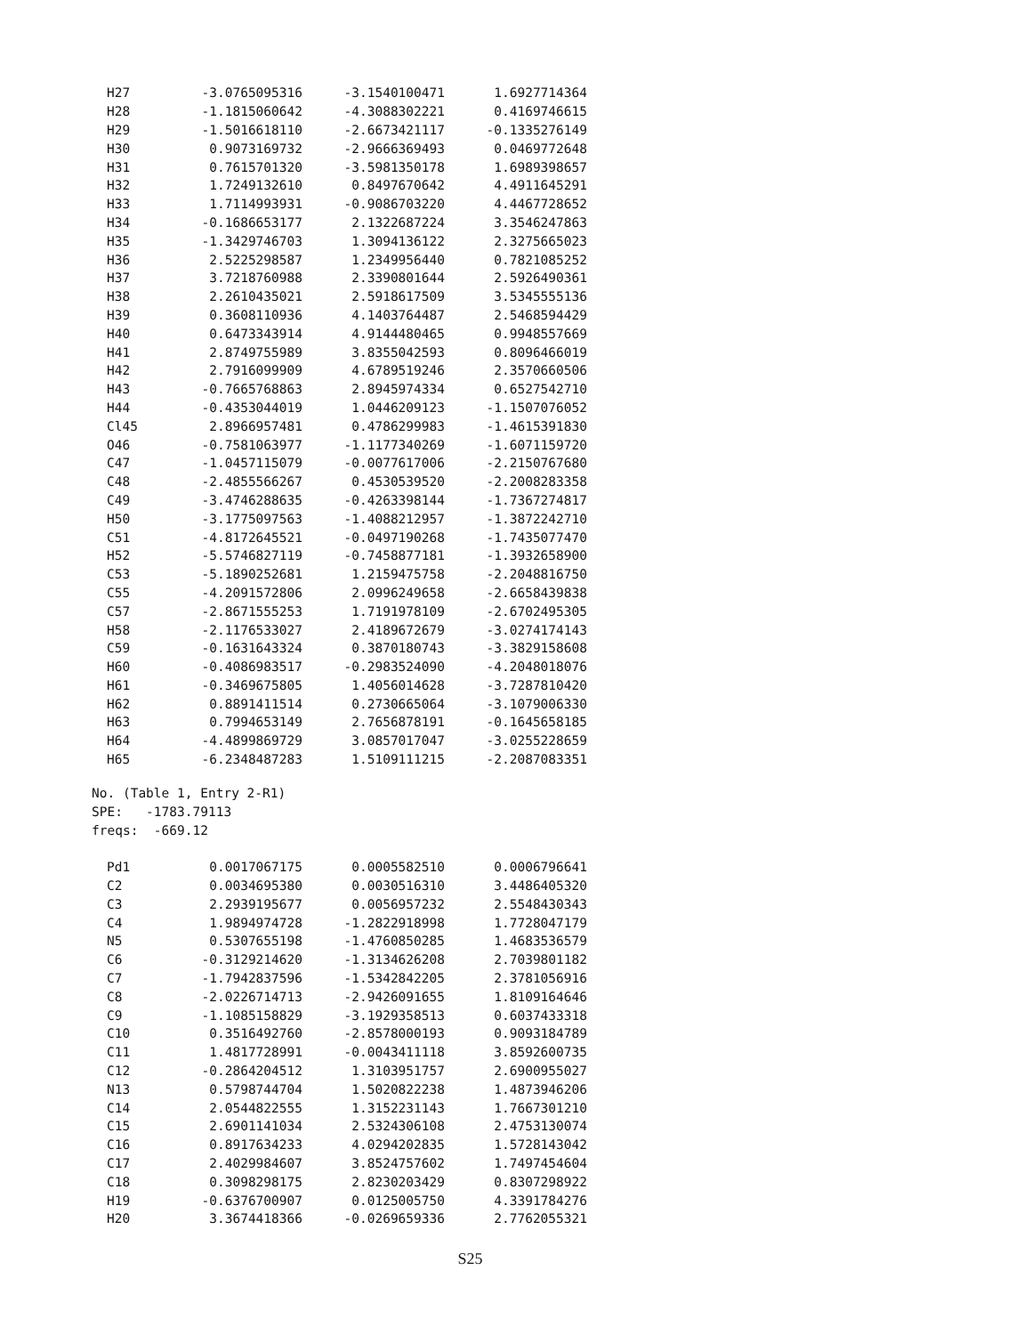| H27 | -3.0765095316 | -3.1540100471 | 1.6927714364 |
| H28 | -1.1815060642 | -4.3088302221 | 0.4169746615 |
| H29 | -1.5016618110 | -2.6673421117 | -0.1335276149 |
| H30 | 0.9073169732 | -2.9666369493 | 0.0469772648 |
| H31 | 0.7615701320 | -3.5981350178 | 1.6989398657 |
| H32 | 1.7249132610 | 0.8497670642 | 4.4911645291 |
| H33 | 1.7114993931 | -0.9086703220 | 4.4467728652 |
| H34 | -0.1686653177 | 2.1322687224 | 3.3546247863 |
| H35 | -1.3429746703 | 1.3094136122 | 2.3275665023 |
| H36 | 2.5225298587 | 1.2349956440 | 0.7821085252 |
| H37 | 3.7218760988 | 2.3390801644 | 2.5926490361 |
| H38 | 2.2610435021 | 2.5918617509 | 3.5345555136 |
| H39 | 0.3608110936 | 4.1403764487 | 2.5468594429 |
| H40 | 0.6473343914 | 4.9144480465 | 0.9948557669 |
| H41 | 2.8749755989 | 3.8355042593 | 0.8096466019 |
| H42 | 2.7916099909 | 4.6789519246 | 2.3570660506 |
| H43 | -0.7665768863 | 2.8945974334 | 0.6527542710 |
| H44 | -0.4353044019 | 1.0446209123 | -1.1507076052 |
| Cl45 | 2.8966957481 | 0.4786299983 | -1.4615391830 |
| O46 | -0.7581063977 | -1.1177340269 | -1.6071159720 |
| C47 | -1.0457115079 | -0.0077617006 | -2.2150767680 |
| C48 | -2.4855566267 | 0.4530539520 | -2.2008283358 |
| C49 | -3.4746288635 | -0.4263398144 | -1.7367274817 |
| H50 | -3.1775097563 | -1.4088212957 | -1.3872242710 |
| C51 | -4.8172645521 | -0.0497190268 | -1.7435077470 |
| H52 | -5.5746827119 | -0.7458877181 | -1.3932658900 |
| C53 | -5.1890252681 | 1.2159475758 | -2.2048816750 |
| C55 | -4.2091572806 | 2.0996249658 | -2.6658439838 |
| C57 | -2.8671555253 | 1.7191978109 | -2.6702495305 |
| H58 | -2.1176533027 | 2.4189672679 | -3.0274174143 |
| C59 | -0.1631643324 | 0.3870180743 | -3.3829158608 |
| H60 | -0.4086983517 | -0.2983524090 | -4.2048018076 |
| H61 | -0.3469675805 | 1.4056014628 | -3.7287810420 |
| H62 | 0.8891411514 | 0.2730665064 | -3.1079006330 |
| H63 | 0.7994653149 | 2.7656878191 | -0.1645658185 |
| H64 | -4.4899869729 | 3.0857017047 | -3.0255228659 |
| H65 | -6.2348487283 | 1.5109111215 | -2.2087083351 |
No. (Table 1, Entry 2-R1)
SPE: -1783.79113
freqs: -669.12
| Pd1 | 0.0017067175 | 0.0005582510 | 0.0006796641 |
| C2 | 0.0034695380 | 0.0030516310 | 3.4486405320 |
| C3 | 2.2939195677 | 0.0056957232 | 2.5548430343 |
| C4 | 1.9894974728 | -1.2822918998 | 1.7728047179 |
| N5 | 0.5307655198 | -1.4760850285 | 1.4683536579 |
| C6 | -0.3129214620 | -1.3134626208 | 2.7039801182 |
| C7 | -1.7942837596 | -1.5342842205 | 2.3781056916 |
| C8 | -2.0226714713 | -2.9426091655 | 1.8109164646 |
| C9 | -1.1085158829 | -3.1929358513 | 0.6037433318 |
| C10 | 0.3516492760 | -2.8578000193 | 0.9093184789 |
| C11 | 1.4817728991 | -0.0043411118 | 3.8592600735 |
| C12 | -0.2864204512 | 1.3103951757 | 2.6900955027 |
| N13 | 0.5798744704 | 1.5020822238 | 1.4873946206 |
| C14 | 2.0544822555 | 1.3152231143 | 1.7667301210 |
| C15 | 2.6901141034 | 2.5324306108 | 2.4753130074 |
| C16 | 0.8917634233 | 4.0294202835 | 1.5728143042 |
| C17 | 2.4029984607 | 3.8524757602 | 1.7497454604 |
| C18 | 0.3098298175 | 2.8230203429 | 0.8307298922 |
| H19 | -0.6376700907 | 0.0125005750 | 4.3391784276 |
| H20 | 3.3674418366 | -0.0269659336 | 2.7762055321 |
S25